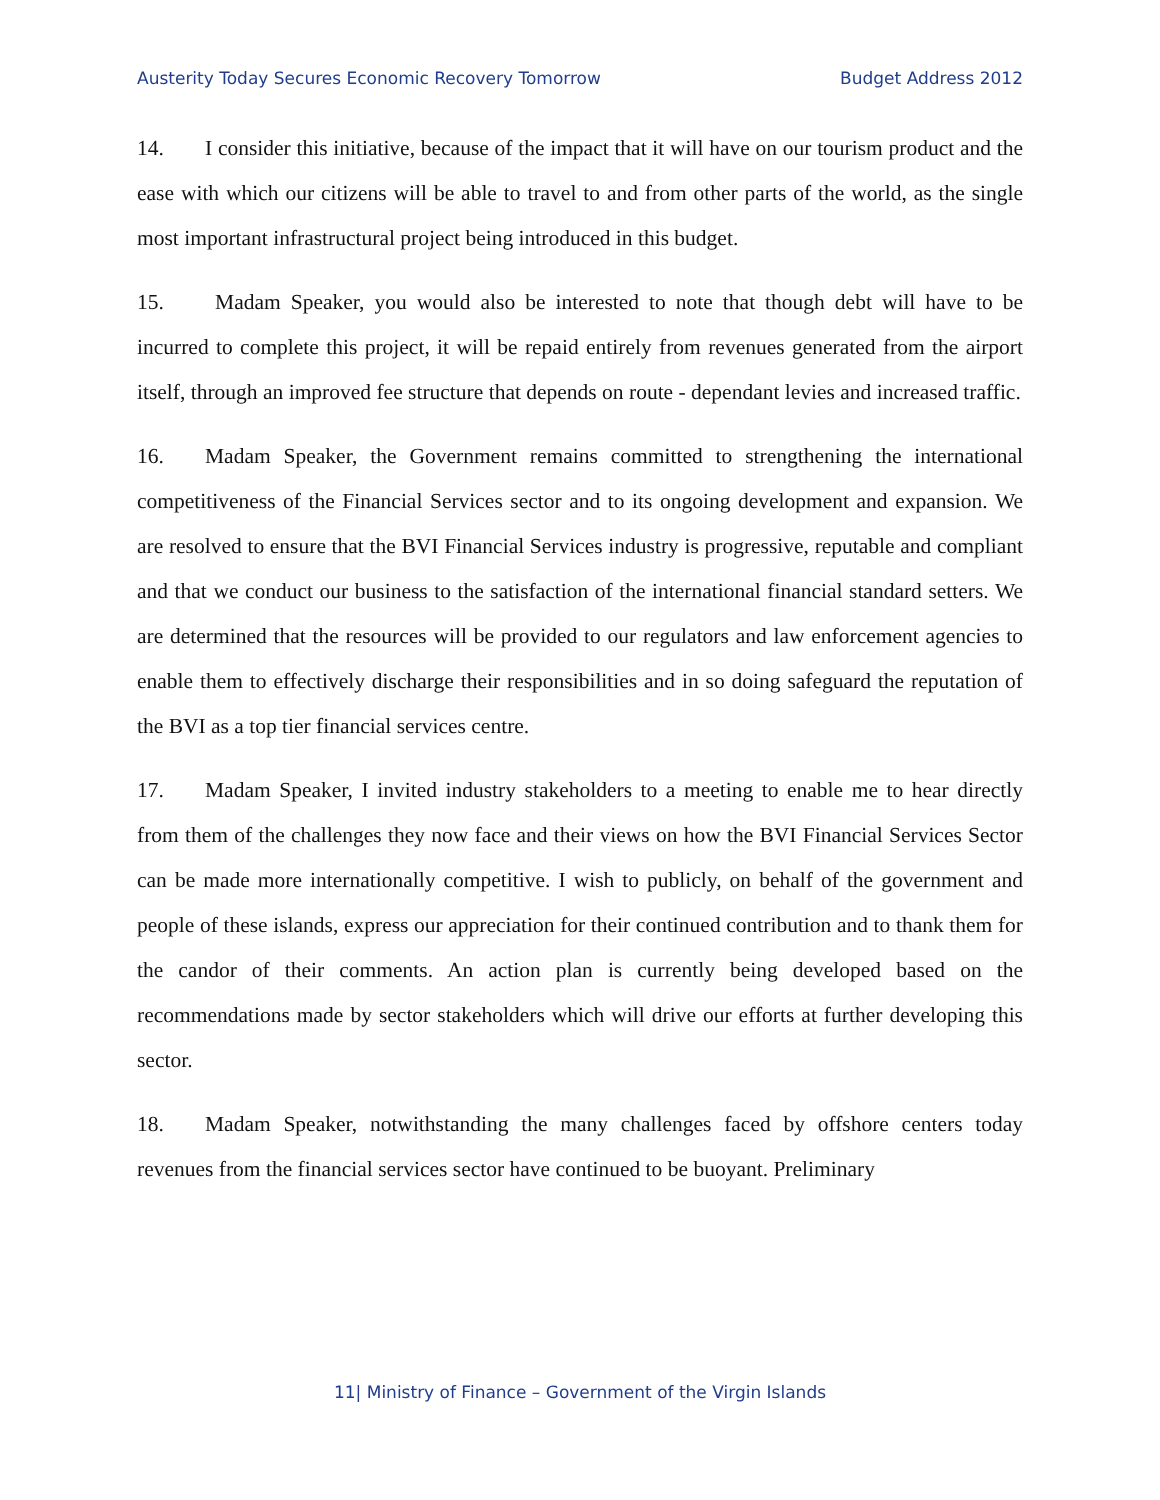Austerity Today Secures Economic Recovery Tomorrow Budget Address 2012
14. I consider this initiative, because of the impact that it will have on our tourism product and the ease with which our citizens will be able to travel to and from other parts of the world, as the single most important infrastructural project being introduced in this budget.
15. Madam Speaker, you would also be interested to note that though debt will have to be incurred to complete this project, it will be repaid entirely from revenues generated from the airport itself, through an improved fee structure that depends on route - dependant levies and increased traffic.
16. Madam Speaker, the Government remains committed to strengthening the international competitiveness of the Financial Services sector and to its ongoing development and expansion. We are resolved to ensure that the BVI Financial Services industry is progressive, reputable and compliant and that we conduct our business to the satisfaction of the international financial standard setters. We are determined that the resources will be provided to our regulators and law enforcement agencies to enable them to effectively discharge their responsibilities and in so doing safeguard the reputation of the BVI as a top tier financial services centre.
17. Madam Speaker, I invited industry stakeholders to a meeting to enable me to hear directly from them of the challenges they now face and their views on how the BVI Financial Services Sector can be made more internationally competitive. I wish to publicly, on behalf of the government and people of these islands, express our appreciation for their continued contribution and to thank them for the candor of their comments. An action plan is currently being developed based on the recommendations made by sector stakeholders which will drive our efforts at further developing this sector.
18. Madam Speaker, notwithstanding the many challenges faced by offshore centers today revenues from the financial services sector have continued to be buoyant. Preliminary
11| Ministry of Finance – Government of the Virgin Islands